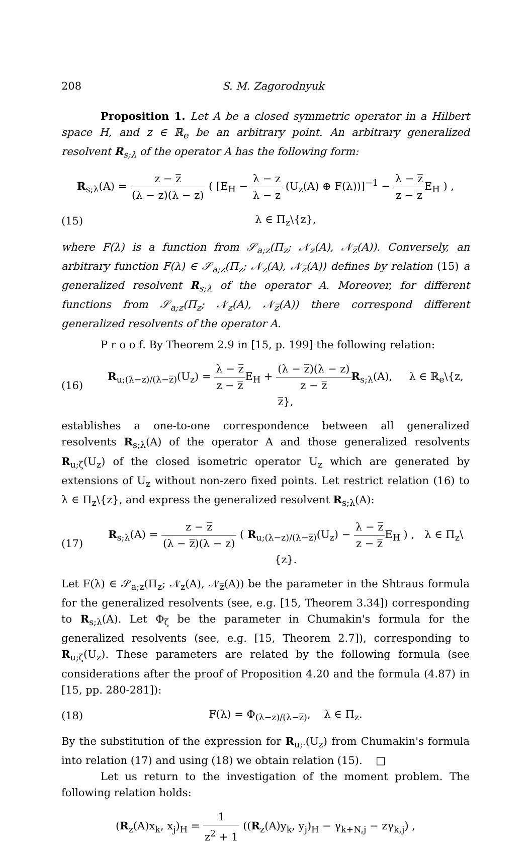208 S. M. Zagorodnyuk
Proposition 1. Let A be a closed symmetric operator in a Hilbert space H, and z ∈ ℝ<sub>e</sub> be an arbitrary point. An arbitrary generalized resolvent R<sub>s;λ</sub> of the operator A has the following form:
R<sub>s;λ</sub>(A) = z − z̅ (λ − z̅)(λ − z) ( [E<sub>H</sub> − λ − z λ − z̅ (U<sub>z</sub>(A) ⊕ F(λ))]<sup>−1</sup> − λ − z̅ z − z̅E<sub>H</sub> ) ,
(15) λ ∈ Π<sub>z</sub>\{z},
where F(λ) is a function from 𝒮<sub>a;z</sub>(Π<sub>z</sub>; 𝒩<sub>z</sub>(A), 𝒩<sub>z̅</sub>(A)). Conversely, an arbitrary function F(λ) ∈ 𝒮<sub>a;z</sub>(Π<sub>z</sub>; 𝒩<sub>z</sub>(A), 𝒩<sub>z̅</sub>(A)) defines by relation (15) a generalized resolvent R<sub>s;λ</sub> of the operator A. Moreover, for different functions from 𝒮<sub>a;z</sub>(Π<sub>z</sub>; 𝒩<sub>z</sub>(A), 𝒩<sub>z̅</sub>(A)) there correspond different generalized resolvents of the operator A.
P r o o f. By Theorem 2.9 in [15, p. 199] the following relation:
(16) R<sub>u;(λ−z)/(λ−z̅)</sub>(U<sub>z</sub>) = λ − z̅ z − z̅E<sub>H</sub> + (λ − z̅)(λ − z) z − z̅R<sub>s;λ</sub>(A), λ ∈ ℝ<sub>e</sub>\{z, z̅},
establishes a one-to-one correspondence between all generalized resolvents R<sub>s;λ</sub>(A) of the operator A and those generalized resolvents R<sub>u;ζ</sub>(U<sub>z</sub>) of the closed isometric operator U<sub>z</sub> which are generated by extensions of U<sub>z</sub> without non-zero fixed points. Let restrict relation (16) to λ ∈ Π<sub>z</sub>\{z}, and express the generalized resolvent R<sub>s;λ</sub>(A):
(17) R<sub>s;λ</sub>(A) = z − z̅ (λ − z̅)(λ − z) ( R<sub>u;(λ−z)/(λ−z̅)</sub>(U<sub>z</sub>) − λ − z̅ z − z̅E<sub>H</sub> ) , λ ∈ Π<sub>z</sub>\{z}.
Let F(λ) ∈ 𝒮<sub>a;z</sub>(Π<sub>z</sub>; 𝒩<sub>z</sub>(A), 𝒩<sub>z̅</sub>(A)) be the parameter in the Shtraus formula for the generalized resolvents (see, e.g. [15, Theorem 3.34]) corresponding to R<sub>s;λ</sub>(A). Let Φ<sub>ζ</sub> be the parameter in Chumakin's formula for the generalized resolvents (see, e.g. [15, Theorem 2.7]), corresponding to R<sub>u;ζ</sub>(U<sub>z</sub>). These parameters are related by the following formula (see considerations after the proof of Proposition 4.20 and the formula (4.87) in [15, pp. 280-281]):
(18) F(λ) = Φ<sub>(λ−z)/(λ−z̅)</sub>, λ ∈ Π<sub>z</sub>.
By the substitution of the expression for R<sub>u;·</sub>(U<sub>z</sub>) from Chumakin's formula into relation (17) and using (18) we obtain relation (15). □
Let us return to the investigation of the moment problem. The following relation holds:
(R<sub>z</sub>(A)x<sub>k</sub>, x<sub>j</sub>)<sub>H</sub> = 1 z<sup>2</sup> + 1 ((R<sub>z</sub>(A)y<sub>k</sub>, y<sub>j</sub>)<sub>H</sub> − γ<sub>k+N,j</sub> − zγ<sub>k,j</sub>) ,